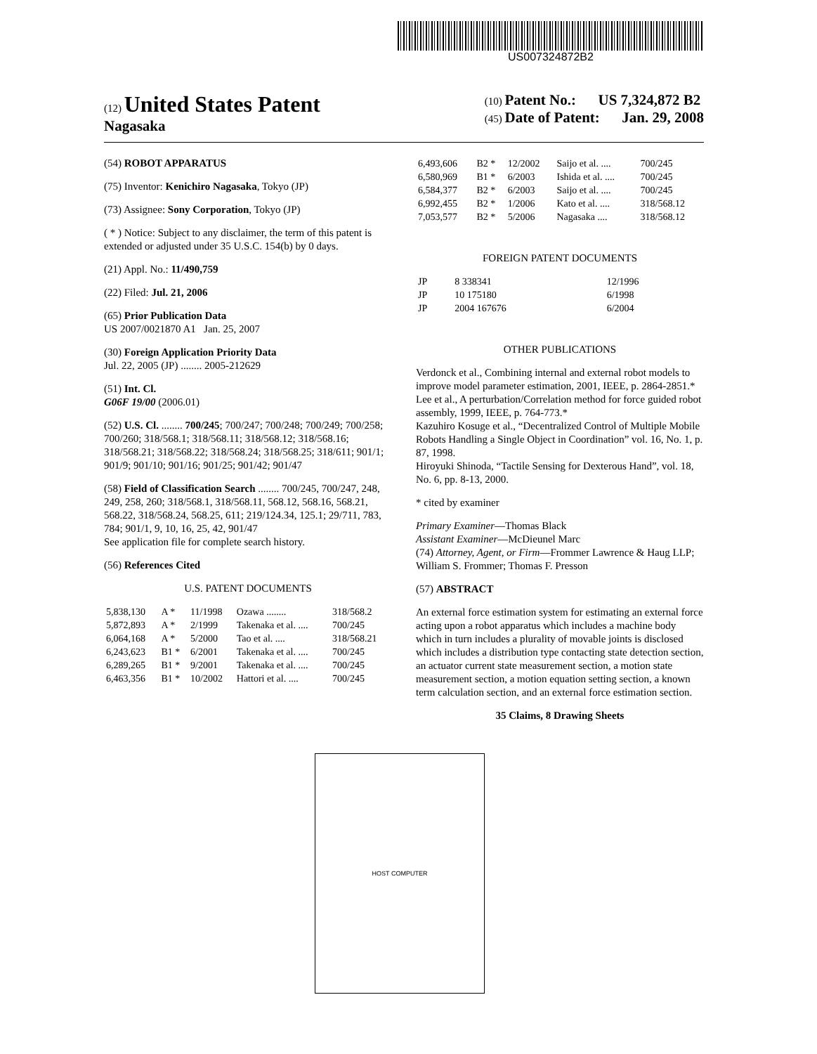US007324872B2
(12) United States Patent
Nagasaka
(10) Patent No.: US 7,324,872 B2
(45) Date of Patent: Jan. 29, 2008
(54) ROBOT APPARATUS
(75) Inventor: Kenichiro Nagasaka, Tokyo (JP)
(73) Assignee: Sony Corporation, Tokyo (JP)
( * ) Notice: Subject to any disclaimer, the term of this patent is extended or adjusted under 35 U.S.C. 154(b) by 0 days.
(21) Appl. No.: 11/490,759
(22) Filed: Jul. 21, 2006
(65) Prior Publication Data
US 2007/0021870 A1 Jan. 25, 2007
(30) Foreign Application Priority Data
Jul. 22, 2005 (JP) ........ 2005-212629
(51) Int. Cl.
G06F 19/00 (2006.01)
(52) U.S. Cl. ........ 700/245; 700/247; 700/248; 700/249; 700/258; 700/260; 318/568.1; 318/568.11; 318/568.12; 318/568.16; 318/568.21; 318/568.22; 318/568.24; 318/568.25; 318/611; 901/1; 901/9; 901/10; 901/16; 901/25; 901/42; 901/47
(58) Field of Classification Search ........ 700/245, 700/247, 248, 249, 258, 260; 318/568.1, 318/568.11, 568.12, 568.16, 568.21, 568.22, 318/568.24, 568.25, 611; 219/124.34, 125.1; 29/711, 783, 784; 901/1, 9, 10, 16, 25, 42, 901/47
See application file for complete search history.
(56) References Cited
U.S. PATENT DOCUMENTS
| 5,838,130 | A * | 11/1998 | Ozawa ........ | 318/568.2 |
| 5,872,893 | A * | 2/1999 | Takenaka et al. .... | 700/245 |
| 6,064,168 | A * | 5/2000 | Tao et al. .... | 318/568.21 |
| 6,243,623 | B1 * | 6/2001 | Takenaka et al. .... | 700/245 |
| 6,289,265 | B1 * | 9/2001 | Takenaka et al. .... | 700/245 |
| 6,463,356 | B1 * | 10/2002 | Hattori et al. .... | 700/245 |
| 6,493,606 | B2 * | 12/2002 | Saijo et al. .... | 700/245 |
| 6,580,969 | B1 * | 6/2003 | Ishida et al. .... | 700/245 |
| 6,584,377 | B2 * | 6/2003 | Saijo et al. .... | 700/245 |
| 6,992,455 | B2 * | 1/2006 | Kato et al. .... | 318/568.12 |
| 7,053,577 | B2 * | 5/2006 | Nagasaka .... | 318/568.12 |
FOREIGN PATENT DOCUMENTS
| JP | 8 338341 | 12/1996 |
| JP | 10 175180 | 6/1998 |
| JP | 2004 167676 | 6/2004 |
OTHER PUBLICATIONS
Verdonck et al., Combining internal and external robot models to improve model parameter estimation, 2001, IEEE, p. 2864-2851.*
Lee et al., A perturbation/Correlation method for force guided robot assembly, 1999, IEEE, p. 764-773.*
Kazuhiro Kosuge et al., “Decentralized Control of Multiple Mobile Robots Handling a Single Object in Coordination” vol. 16, No. 1, p. 87, 1998.
Hiroyuki Shinoda, “Tactile Sensing for Dexterous Hand”, vol. 18, No. 6, pp. 8-13, 2000.
* cited by examiner
Primary Examiner—Thomas Black
Assistant Examiner—McDieunel Marc
(74) Attorney, Agent, or Firm—Frommer Lawrence & Haug LLP; William S. Frommer; Thomas F. Presson
(57) ABSTRACT
An external force estimation system for estimating an external force acting upon a robot apparatus which includes a machine body which in turn includes a plurality of movable joints is disclosed which includes a distribution type contacting state detection section, an actuator current state measurement section, a motion state measurement section, a motion equation setting section, a known term calculation section, and an external force estimation section.
35 Claims, 8 Drawing Sheets
HOST COMPUTER